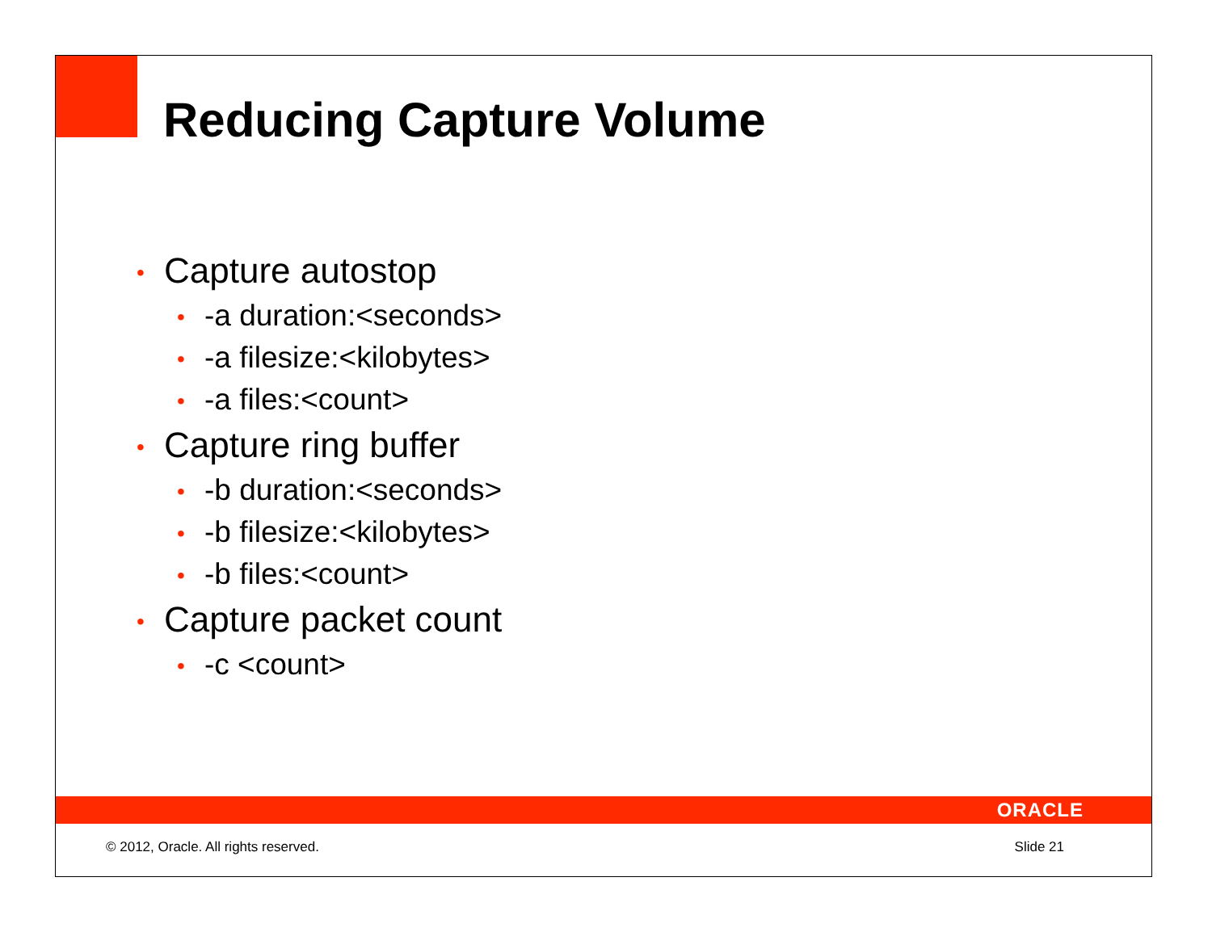Reducing Capture Volume
• Capture autostop
• -a duration:<seconds>
• -a filesize:<kilobytes>
• -a files:<count>
• Capture ring buffer
• -b duration:<seconds>
• -b filesize:<kilobytes>
• -b files:<count>
• Capture packet count
• -c <count>
ORACLE
© 2012, Oracle. All rights reserved.
Slide 21